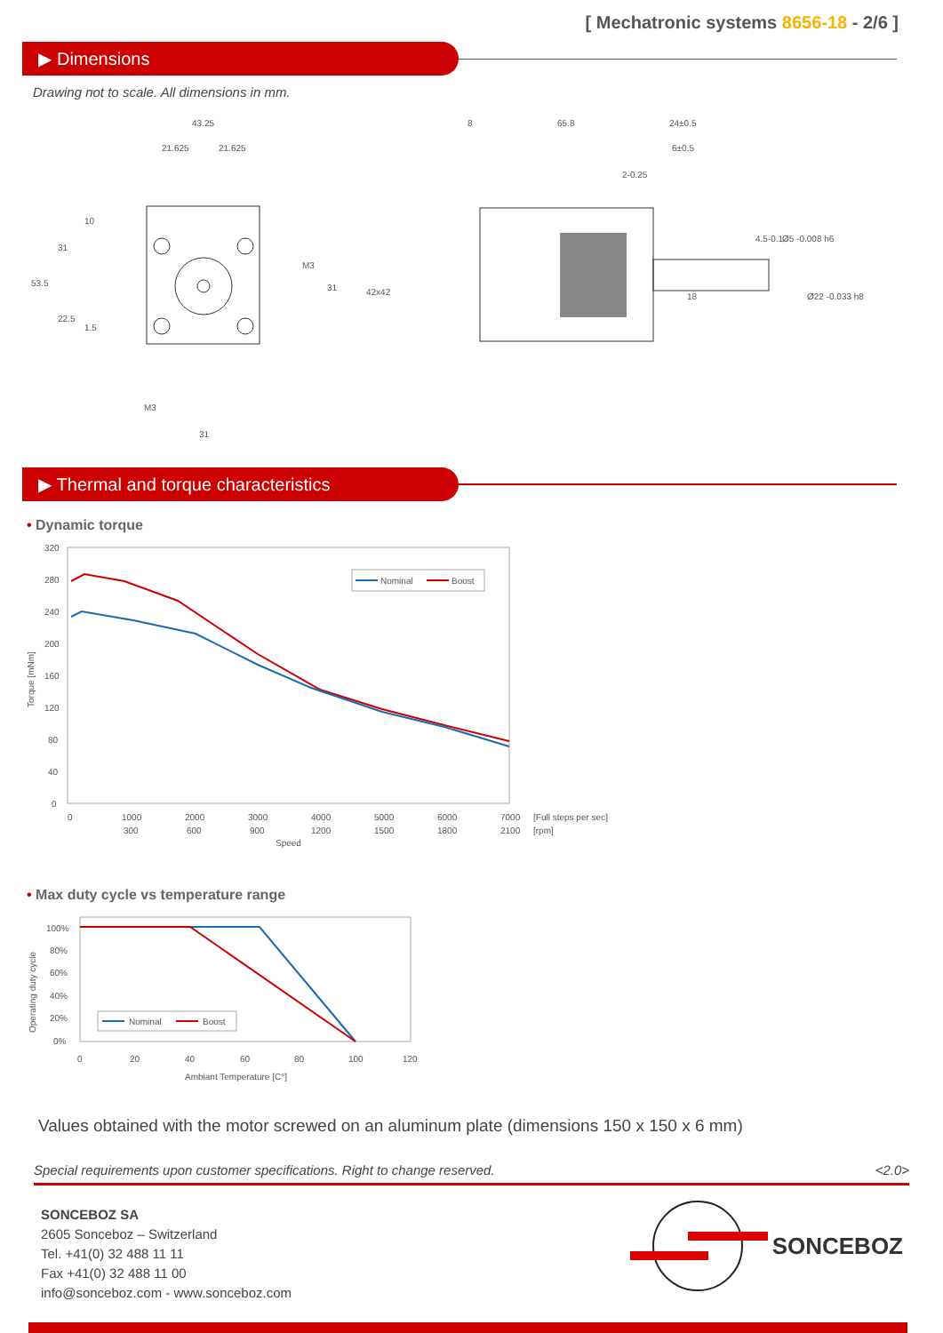[ Mechatronic systems 8656-18 - 2/6 ]
▶ Dimensions
Drawing not to scale. All dimensions in mm.
43.25
21.625
21.625
53.5
31
22.5
10
1.5
M3
31
42x42
M3
31
8
65.8
24±0.5
6±0.5
2-0.25
18
4.5-0.1
Ø5 -0.008 h6
Ø22 -0.033 h8
▶ Thermal and torque characteristics
• Dynamic torque
320
280
240
200
160
120
80
40
0
0
1000
2000
3000
4000
5000
6000
7000
[Full steps per sec]
300
600
900
1200
1500
1800
2100
[rpm]
Speed
Torque [mNm]
Nominal
Boost
• Max duty cycle vs temperature range
100%
80%
60%
40%
20%
0%
0
20
40
60
80
100
120
Ambiant Temperature [C°]
Operating duty cycle
Nominal
Boost
Values obtained with the motor screwed on an aluminum plate (dimensions 150 x 150 x 6 mm)
Special requirements upon customer specifications. Right to change reserved. <2.0>
SONCEBOZ SA
2605 Sonceboz – Switzerland
Tel. +41(0) 32 488 11 11
Fax +41(0) 32 488 11 00
info@sonceboz.com - www.sonceboz.com
SONCEBOZ